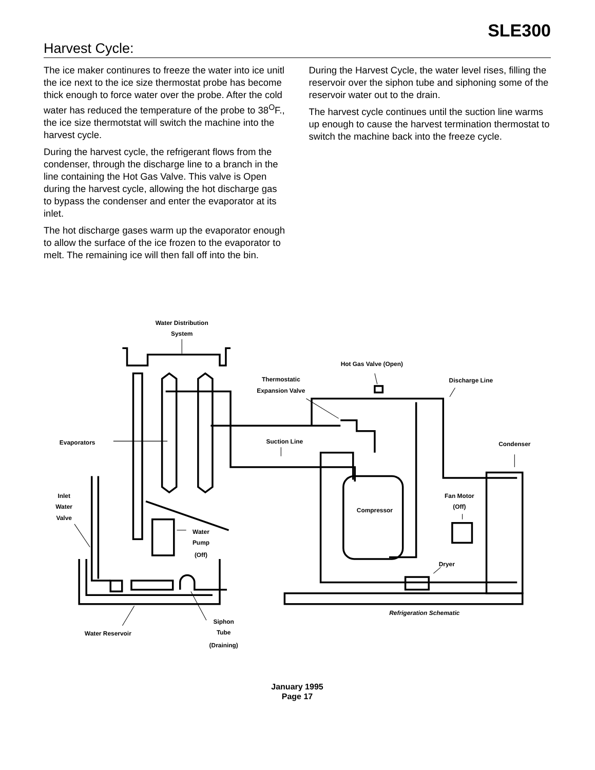SLE300
Harvest Cycle:
The ice maker continures to freeze the water into ice unitl the ice next to the ice size thermostat probe has become thick enough to force water over the probe. After the cold water has reduced the temperature of the probe to 38<sup>O</sup>F., the ice size thermotstat will switch the machine into the harvest cycle.
During the harvest cycle, the refrigerant flows from the condenser, through the discharge line to a branch in the line containing the Hot Gas Valve. This valve is Open during the harvest cycle, allowing the hot discharge gas to bypass the condenser and enter the evaporator at its inlet.
The hot discharge gases warm up the evaporator enough to allow the surface of the ice frozen to the evaporator to melt. The remaining ice will then fall off into the bin.
During the Harvest Cycle, the water level rises, filling the reservoir over the siphon tube and siphoning some of the reservoir water out to the drain.
The harvest cycle continues until the suction line warms up enough to cause the harvest termination thermostat to switch the machine back into the freeze cycle.
Water Distribution
System
Hot Gas Valve (Open)
Thermostatic
Expansion Valve
Discharge Line
Evaporators
Suction Line
Condenser
Inlet
Water
Valve
Fan Motor
(Off)
Compressor
Water
Pump
(Off)
Dryer
Refrigeration Schematic
Siphon
Water Reservoir
Tube
(Draining)
January 1995
Page 17